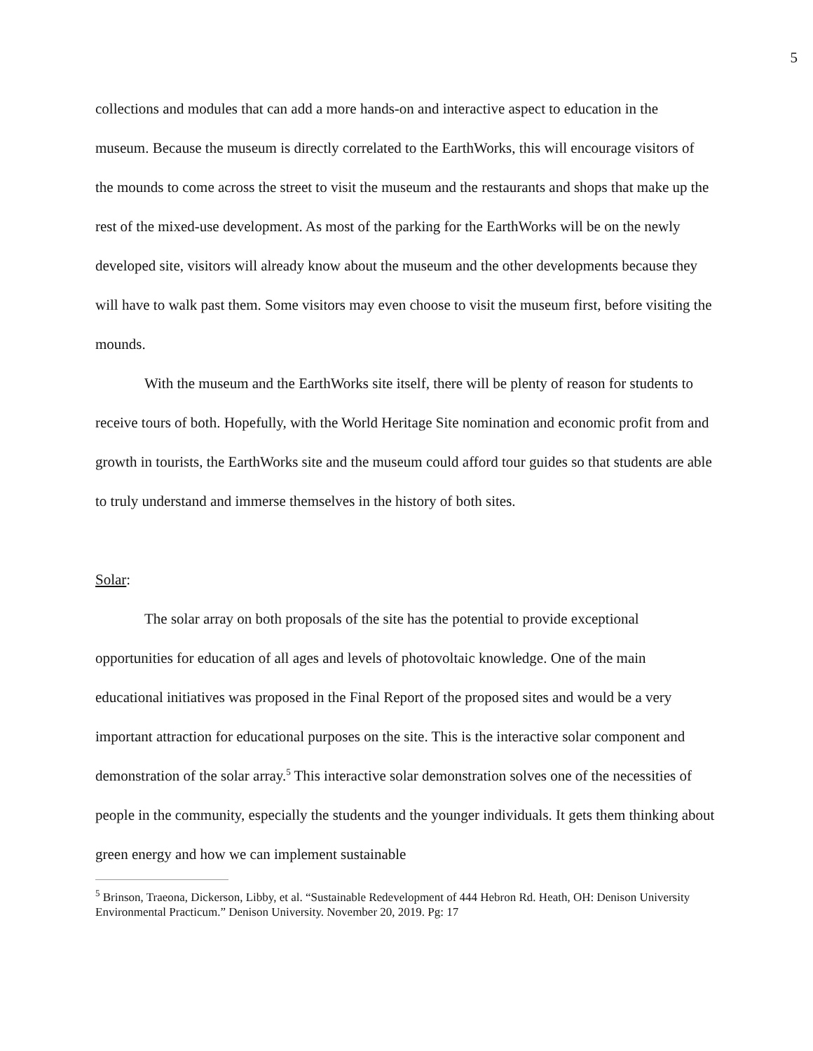5
collections and modules that can add a more hands-on and interactive aspect to education in the museum. Because the museum is directly correlated to the EarthWorks, this will encourage visitors of the mounds to come across the street to visit the museum and the restaurants and shops that make up the rest of the mixed-use development. As most of the parking for the EarthWorks will be on the newly developed site, visitors will already know about the museum and the other developments because they will have to walk past them. Some visitors may even choose to visit the museum first, before visiting the mounds.
With the museum and the EarthWorks site itself, there will be plenty of reason for students to receive tours of both. Hopefully, with the World Heritage Site nomination and economic profit from and growth in tourists, the EarthWorks site and the museum could afford tour guides so that students are able to truly understand and immerse themselves in the history of both sites.
Solar:
The solar array on both proposals of the site has the potential to provide exceptional opportunities for education of all ages and levels of photovoltaic knowledge. One of the main educational initiatives was proposed in the Final Report of the proposed sites and would be a very important attraction for educational purposes on the site. This is the interactive solar component and demonstration of the solar array.<sup>5</sup> This interactive solar demonstration solves one of the necessities of people in the community, especially the students and the younger individuals. It gets them thinking about green energy and how we can implement sustainable
<sup>5</sup> Brinson, Traeona, Dickerson, Libby, et al. “Sustainable Redevelopment of 444 Hebron Rd. Heath, OH: Denison University Environmental Practicum.” Denison University. November 20, 2019. Pg: 17